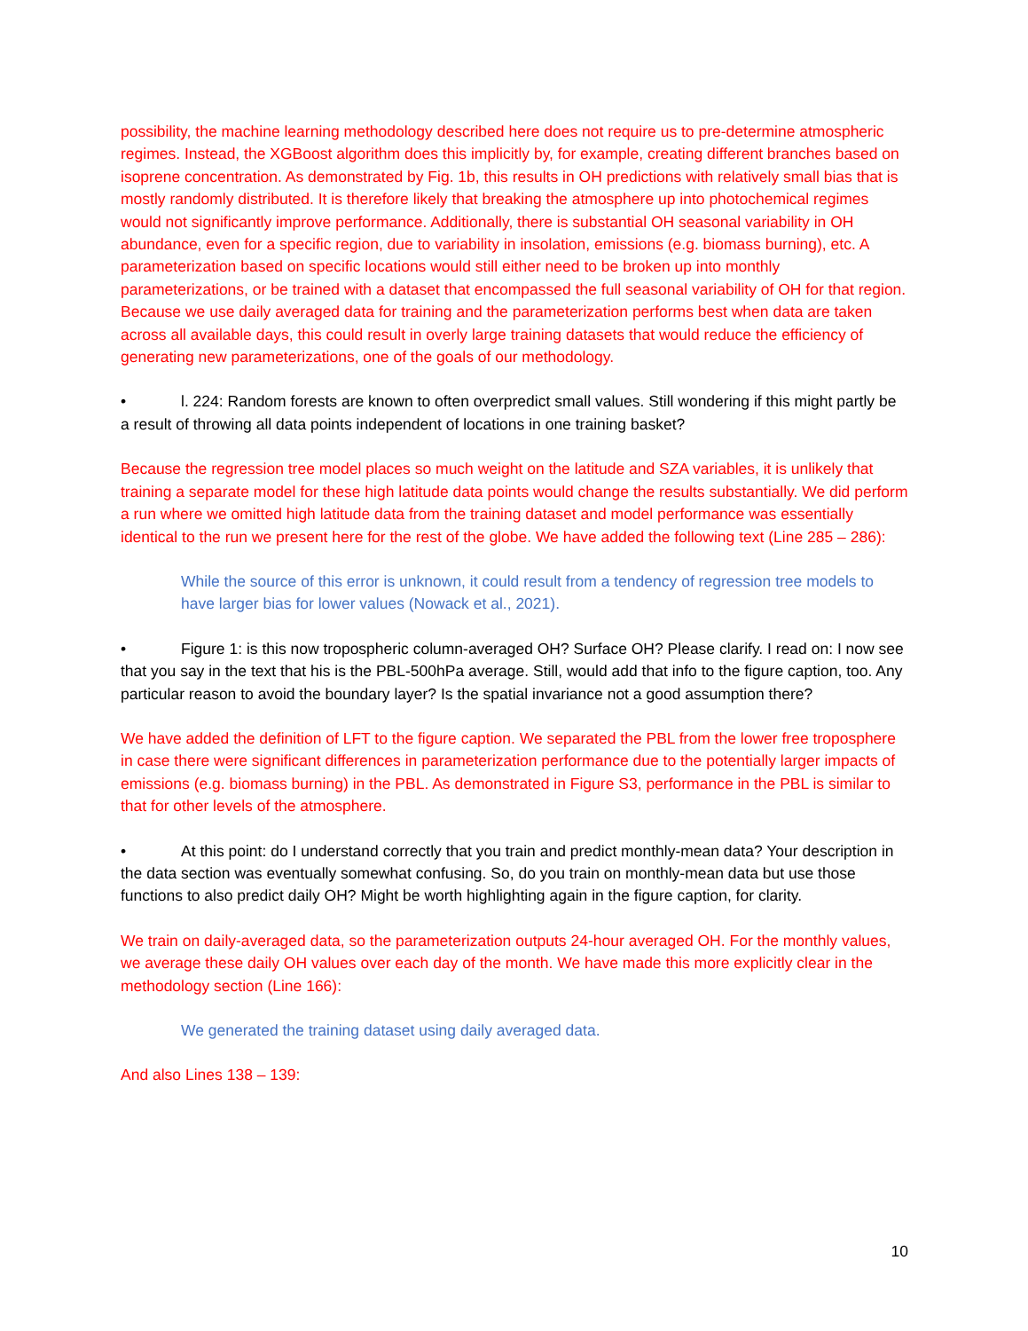possibility, the machine learning methodology described here does not require us to pre-determine atmospheric regimes. Instead, the XGBoost algorithm does this implicitly by, for example, creating different branches based on isoprene concentration. As demonstrated by Fig. 1b, this results in OH predictions with relatively small bias that is mostly randomly distributed. It is therefore likely that breaking the atmosphere up into photochemical regimes would not significantly improve performance. Additionally, there is substantial OH seasonal variability in OH abundance, even for a specific region, due to variability in insolation, emissions (e.g. biomass burning), etc. A parameterization based on specific locations would still either need to be broken up into monthly parameterizations, or be trained with a dataset that encompassed the full seasonal variability of OH for that region. Because we use daily averaged data for training and the parameterization performs best when data are taken across all available days, this could result in overly large training datasets that would reduce the efficiency of generating new parameterizations, one of the goals of our methodology.
• l. 224: Random forests are known to often overpredict small values. Still wondering if this might partly be a result of throwing all data points independent of locations in one training basket?
Because the regression tree model places so much weight on the latitude and SZA variables, it is unlikely that training a separate model for these high latitude data points would change the results substantially. We did perform a run where we omitted high latitude data from the training dataset and model performance was essentially identical to the run we present here for the rest of the globe. We have added the following text (Line 285 – 286):
While the source of this error is unknown, it could result from a tendency of regression tree models to have larger bias for lower values (Nowack et al., 2021).
• Figure 1: is this now tropospheric column-averaged OH? Surface OH? Please clarify. I read on: I now see that you say in the text that his is the PBL-500hPa average. Still, would add that info to the figure caption, too. Any particular reason to avoid the boundary layer? Is the spatial invariance not a good assumption there?
We have added the definition of LFT to the figure caption. We separated the PBL from the lower free troposphere in case there were significant differences in parameterization performance due to the potentially larger impacts of emissions (e.g. biomass burning) in the PBL. As demonstrated in Figure S3, performance in the PBL is similar to that for other levels of the atmosphere.
• At this point: do I understand correctly that you train and predict monthly-mean data? Your description in the data section was eventually somewhat confusing. So, do you train on monthly-mean data but use those functions to also predict daily OH? Might be worth highlighting again in the figure caption, for clarity.
We train on daily-averaged data, so the parameterization outputs 24-hour averaged OH. For the monthly values, we average these daily OH values over each day of the month. We have made this more explicitly clear in the methodology section (Line 166):
We generated the training dataset using daily averaged data.
And also Lines 138 – 139:
10